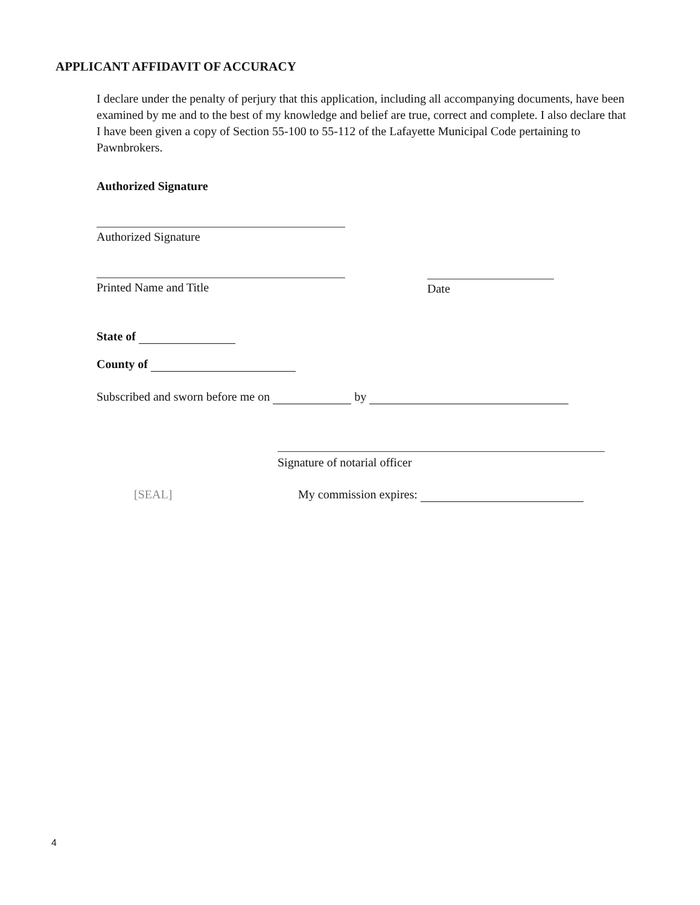APPLICANT AFFIDAVIT OF ACCURACY
I declare under the penalty of perjury that this application, including all accompanying documents, have been examined by me and to the best of my knowledge and belief are true, correct and complete. I also declare that I have been given a copy of Section 55-100 to 55-112 of the Lafayette Municipal Code pertaining to Pawnbrokers.
Authorized Signature
Authorized Signature
Printed Name and Title Date
State of
County of
Subscribed and sworn before me on by
Signature of notarial officer
[SEAL] My commission expires:
4